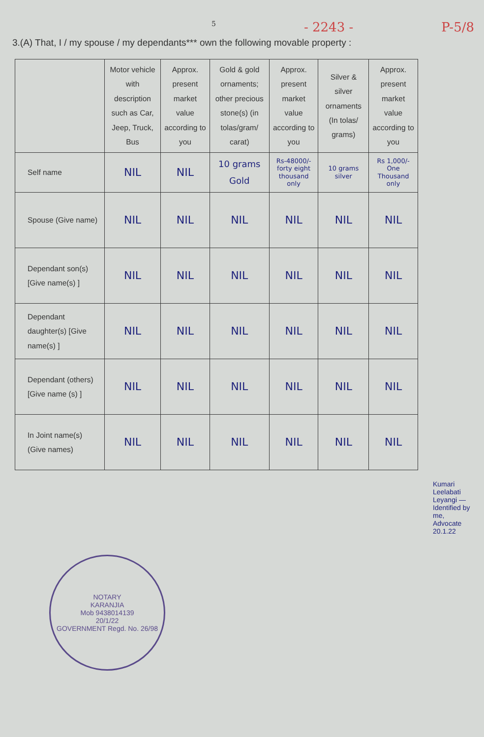5 - 2243 - P-5/8
3.(A) That, I / my spouse / my dependants*** own the following movable property :
| | Motor vehicle with description such as Car, Jeep, Truck, Bus | Approx. present market value according to you | Gold & gold ornaments; other precious stone(s) (in tolas/gram/ carat) | Approx. present market value according to you | Silver & silver ornaments (In tolas/ grams) | Approx. present market value according to you |
| --- | --- | --- | --- | --- | --- | --- |
| Self name | NIL | NIL | 10 grams Gold | Rs-48000/- forty eight thousand only | 10 grams silver | Rs 1,000/- One Thousand only |
| Spouse (Give name) | NIL | NIL | NIL | NIL | NIL | NIL |
| Dependant son(s) [Give name(s) ] | NIL | NIL | NIL | NIL | NIL | NIL |
| Dependant daughter(s) [Give name(s) ] | NIL | NIL | NIL | NIL | NIL | NIL |
| Dependant (others) [Give name (s) ] | NIL | NIL | NIL | NIL | NIL | NIL |
| In Joint name(s) (Give names) | NIL | NIL | NIL | NIL | NIL | NIL |
Kumari Leelabati Leyangi — Identified by me, Advocate 20.1.22
NOTARY
KARANJIA
Mob 9438014139
20/1/22
GOVERNMENT Regd. No. 26/98